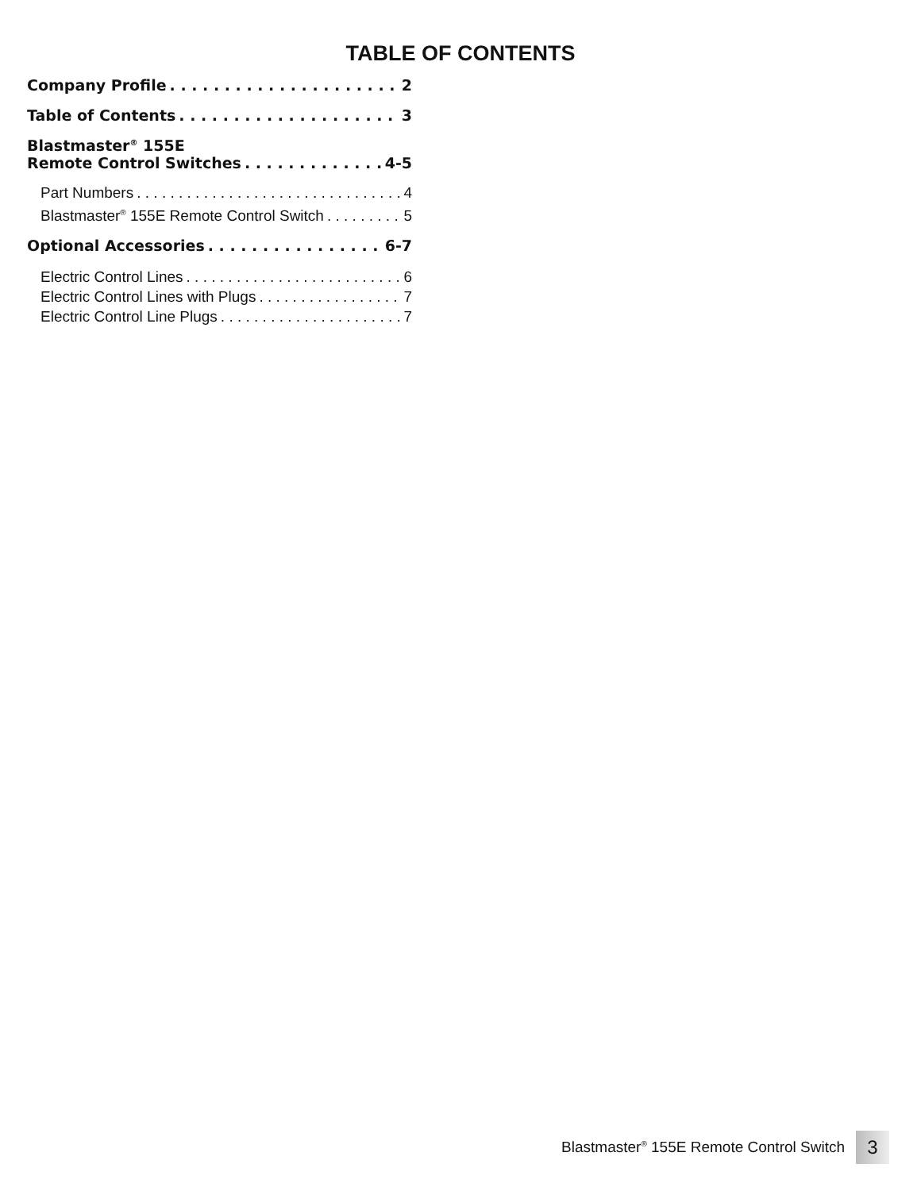TABLE OF CONTENTS
Company Profile 2
Table of Contents 3
Blastmaster<sup>®</sup> 155E
Remote Control Switches 4-5
Part Numbers 4
Blastmaster<sup>®</sup> 155E Remote Control Switch 5
Optional Accessories 6-7
Electric Control Lines 6
Electric Control Lines with Plugs 7
Electric Control Line Plugs 7
Blastmaster<sup>®</sup> 155E Remote Control Switch
3